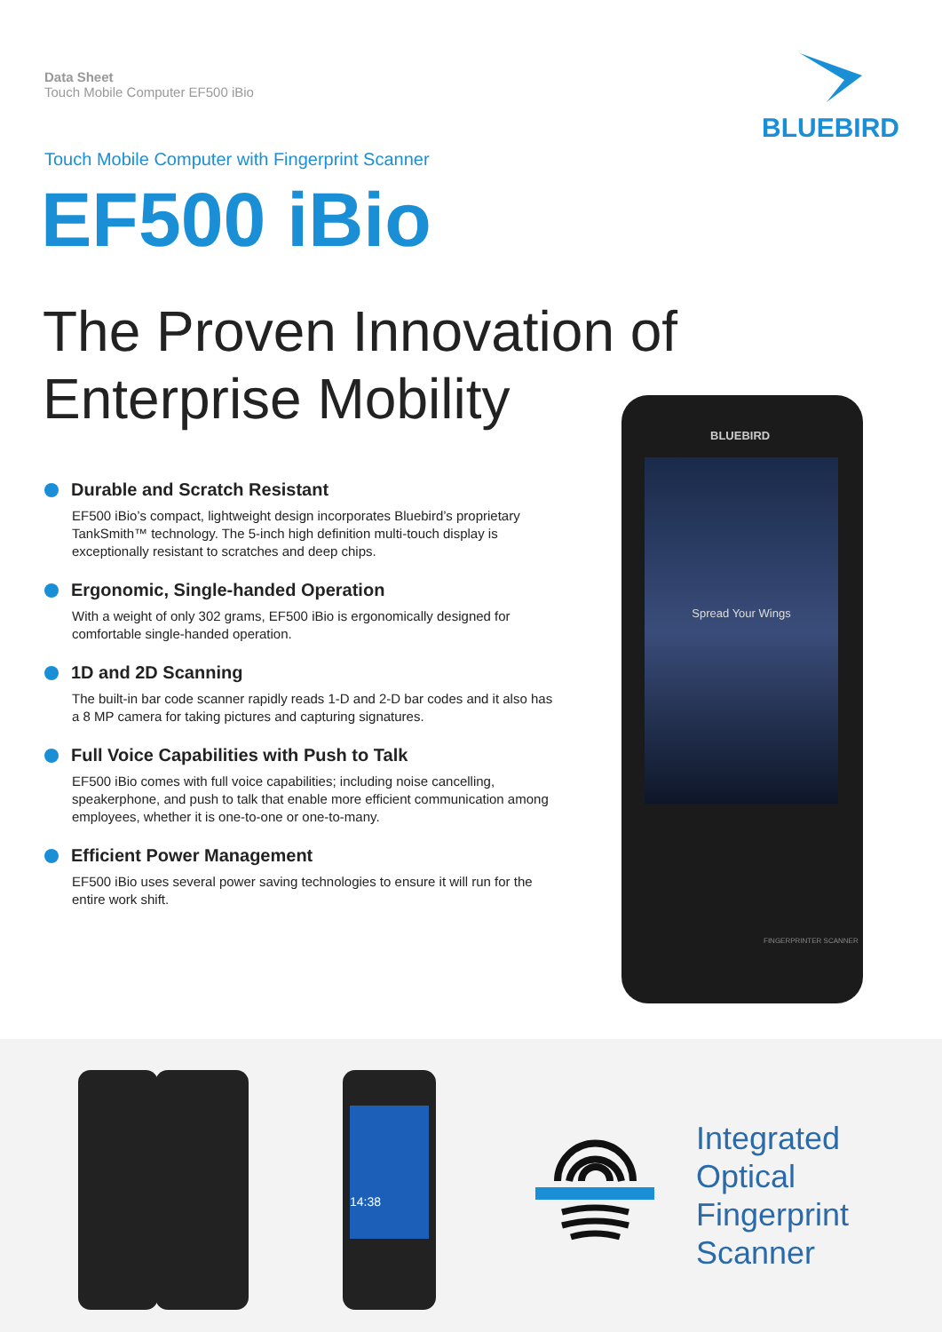Data Sheet
Touch Mobile Computer EF500 iBio
BLUEBIRD
Touch Mobile Computer with Fingerprint Scanner
EF500 iBio
The Proven Innovation of
Enterprise Mobility
Durable and Scratch Resistant
EF500 iBio’s compact, lightweight design incorporates Bluebird’s proprietary TankSmith™ technology. The 5-inch high definition multi-touch display is exceptionally resistant to scratches and deep chips.
Ergonomic, Single-handed Operation
With a weight of only 302 grams, EF500 iBio is ergonomically designed for comfortable single-handed operation.
1D and 2D Scanning
The built-in bar code scanner rapidly reads 1-D and 2-D bar codes and it also has a 8 MP camera for taking pictures and capturing signatures.
Full Voice Capabilities with Push to Talk
EF500 iBio comes with full voice capabilities; including noise cancelling, speakerphone, and push to talk that enable more efficient communication among employees, whether it is one-to-one or one-to-many.
Efficient Power Management
EF500 iBio uses several power saving technologies to ensure it will run for the entire work shift.
BLUEBIRD
Spread Your Wings
FINGERPRINTER SCANNER
14:38
Integrated
Optical
Fingerprint
Scanner